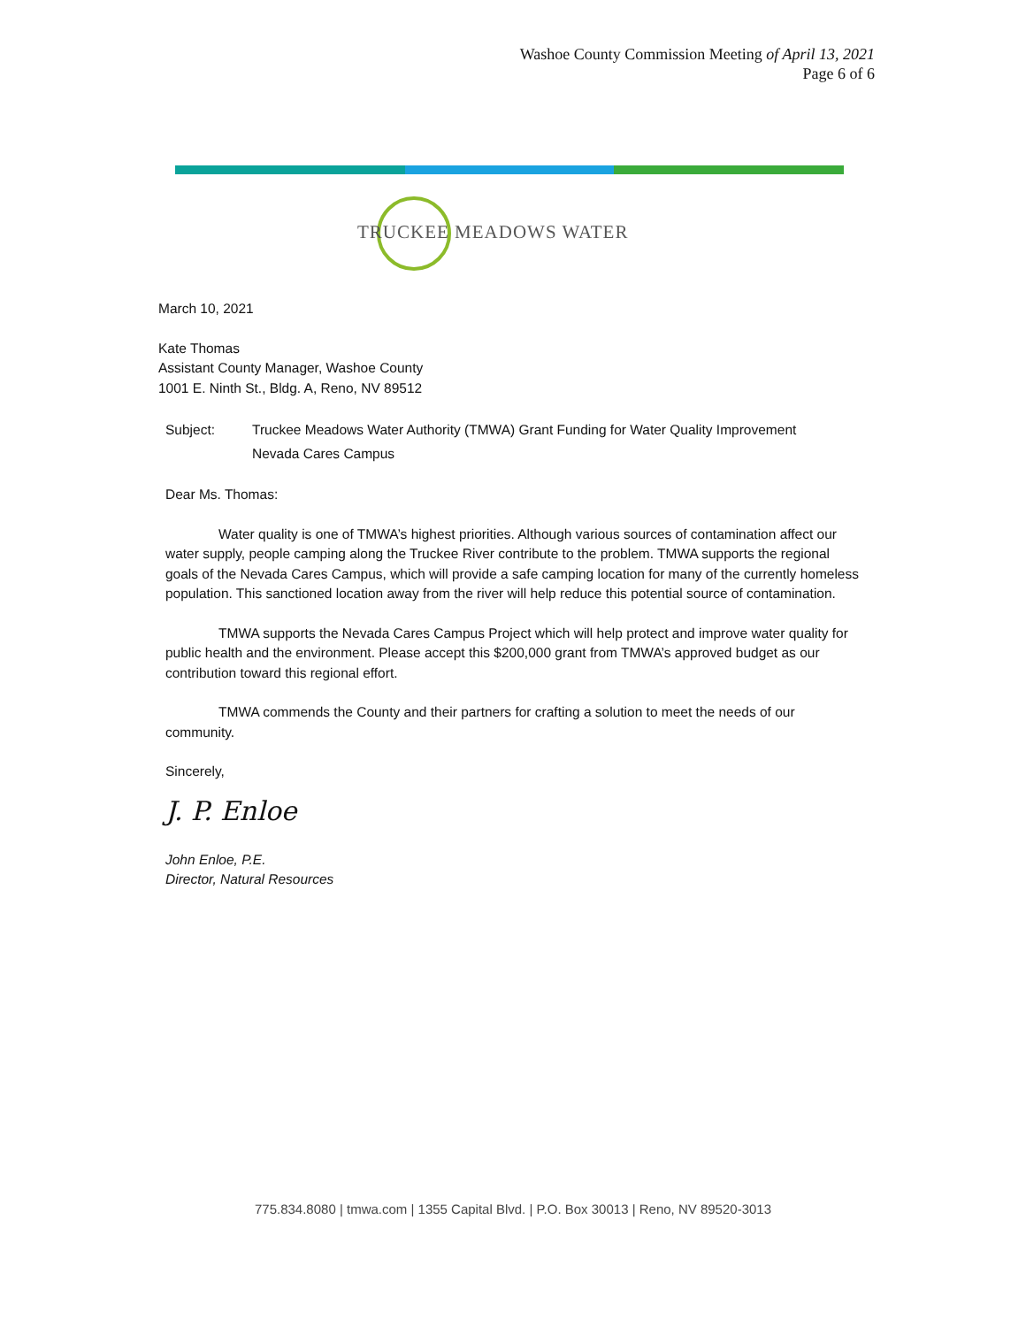Washoe County Commission Meeting of April 13, 2021
Page 6 of 6
TRUCKEE MEADOWS WATER
March 10, 2021
Kate Thomas
Assistant County Manager, Washoe County
1001 E. Ninth St., Bldg. A, Reno, NV 89512
Subject: Truckee Meadows Water Authority (TMWA) Grant Funding for Water Quality Improvement
Nevada Cares Campus
Dear Ms. Thomas:
Water quality is one of TMWA’s highest priorities. Although various sources of contamination affect our water supply, people camping along the Truckee River contribute to the problem. TMWA supports the regional goals of the Nevada Cares Campus, which will provide a safe camping location for many of the currently homeless population. This sanctioned location away from the river will help reduce this potential source of contamination.
TMWA supports the Nevada Cares Campus Project which will help protect and improve water quality for public health and the environment. Please accept this $200,000 grant from TMWA’s approved budget as our contribution toward this regional effort.
TMWA commends the County and their partners for crafting a solution to meet the needs of our community.
Sincerely,
J. P. Enloe
John Enloe, P.E.
Director, Natural Resources
775.834.8080 | tmwa.com | 1355 Capital Blvd. | P.O. Box 30013 | Reno, NV 89520-3013